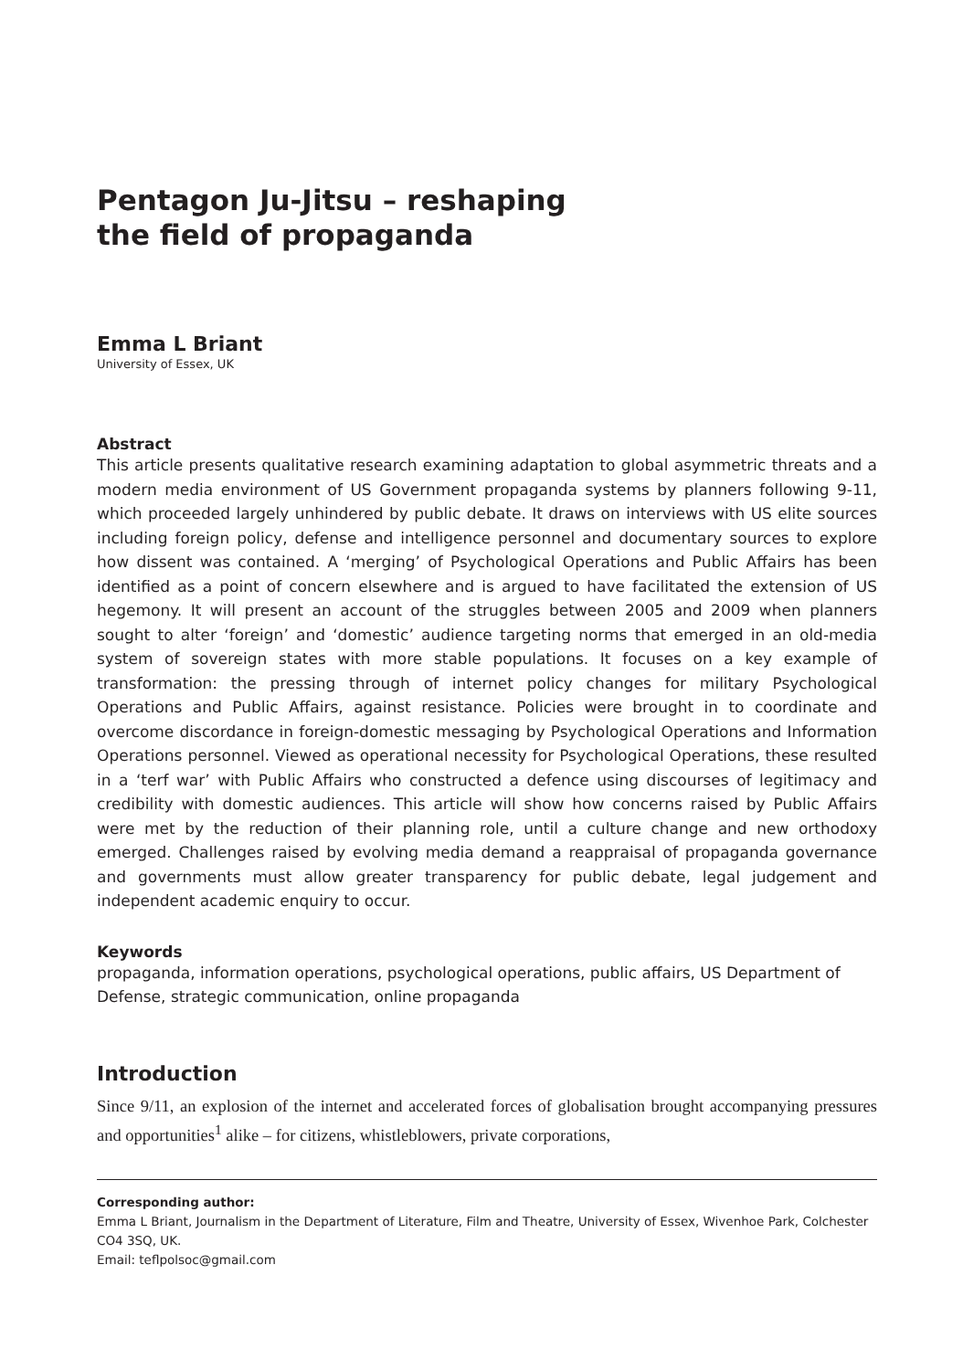Pentagon Ju-Jitsu – reshaping
the field of propaganda
Emma L Briant
University of Essex, UK
Abstract
This article presents qualitative research examining adaptation to global asymmetric threats and a modern media environment of US Government propaganda systems by planners following 9-11, which proceeded largely unhindered by public debate. It draws on interviews with US elite sources including foreign policy, defense and intelligence personnel and documentary sources to explore how dissent was contained. A ‘merging’ of Psychological Operations and Public Affairs has been identified as a point of concern elsewhere and is argued to have facilitated the extension of US hegemony. It will present an account of the struggles between 2005 and 2009 when planners sought to alter ‘foreign’ and ‘domestic’ audience targeting norms that emerged in an old-media system of sovereign states with more stable populations. It focuses on a key example of transformation: the pressing through of internet policy changes for military Psychological Operations and Public Affairs, against resistance. Policies were brought in to coordinate and overcome discordance in foreign-domestic messaging by Psychological Operations and Information Operations personnel. Viewed as operational necessity for Psychological Operations, these resulted in a ‘terf war’ with Public Affairs who constructed a defence using discourses of legitimacy and credibility with domestic audiences. This article will show how concerns raised by Public Affairs were met by the reduction of their planning role, until a culture change and new orthodoxy emerged. Challenges raised by evolving media demand a reappraisal of propaganda governance and governments must allow greater transparency for public debate, legal judgement and independent academic enquiry to occur.
Keywords
propaganda, information operations, psychological operations, public affairs, US Department of Defense, strategic communication, online propaganda
Introduction
Since 9/11, an explosion of the internet and accelerated forces of globalisation brought accompanying pressures and opportunities<sup>1</sup> alike – for citizens, whistleblowers, private corporations,
Corresponding author:
Emma L Briant, Journalism in the Department of Literature, Film and Theatre, University of Essex, Wivenhoe Park, Colchester CO4 3SQ, UK.
Email: teflpolsoc@gmail.com